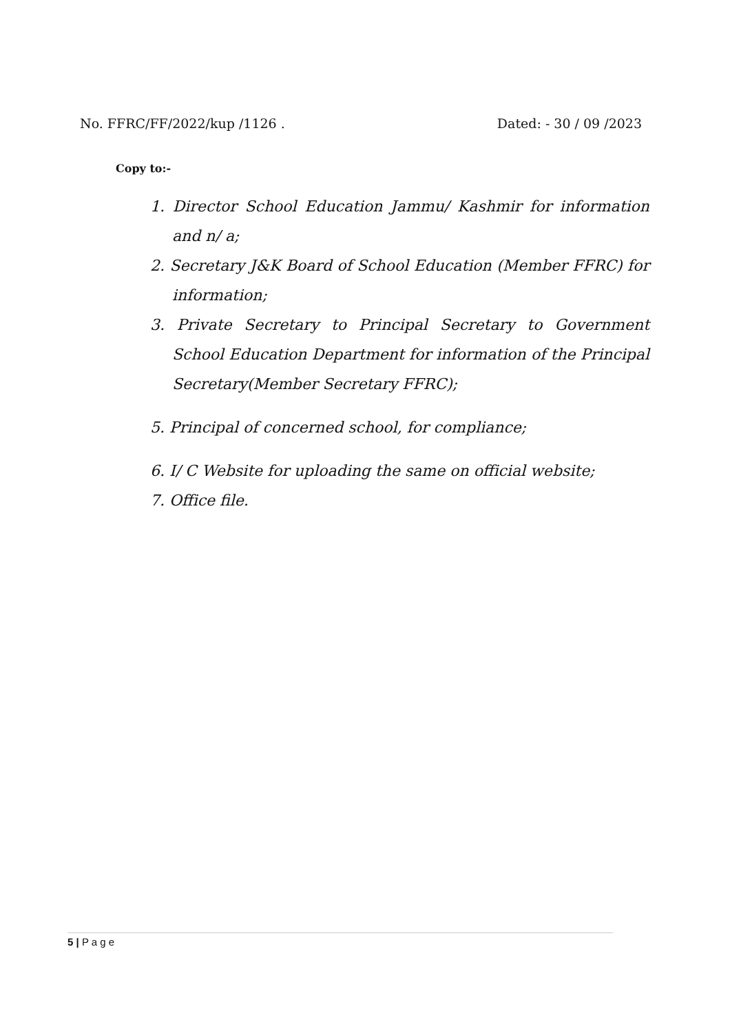No. FFRC/FF/2022/kup /1126 . Dated: - 30 / 09 /2023
Copy to:-
1. Director School Education Jammu/ Kashmir for information and n/ a;
2. Secretary J&K Board of School Education (Member FFRC) for information;
3. Private Secretary to Principal Secretary to Government School Education Department for information of the Principal Secretary(Member Secretary FFRC);
5. Principal of concerned school, for compliance;
6. I/ C Website for uploading the same on official website;
7. Office file.
5 | P a g e